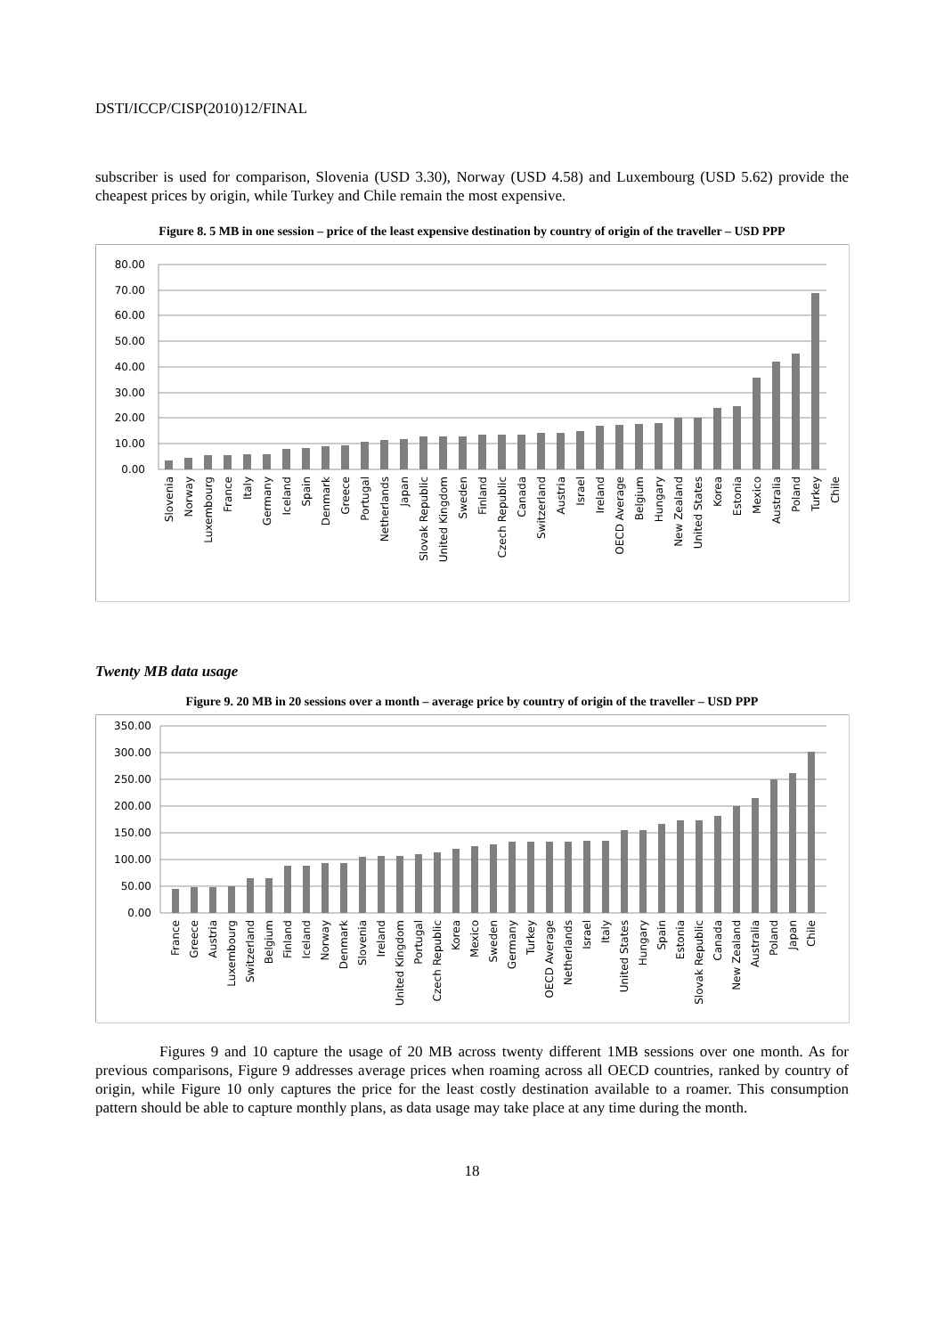DSTI/ICCP/CISP(2010)12/FINAL
subscriber is used for comparison, Slovenia (USD 3.30), Norway (USD 4.58) and Luxembourg (USD 5.62) provide the cheapest prices by origin, while Turkey and Chile remain the most expensive.
Figure 8. 5 MB in one session – price of the least expensive destination by country of origin of the traveller – USD PPP
80.00
70.00
60.00
50.00
40.00
30.00
20.00
10.00
0.00
Slovenia
Norway
Luxembourg
France
Italy
Germany
Iceland
Spain
Denmark
Greece
Portugal
Netherlands
Japan
Slovak Republic
United Kingdom
Sweden
Finland
Czech Republic
Canada
Switzerland
Austria
Israel
Ireland
OECD Average
Belgium
Hungary
New Zealand
United States
Korea
Estonia
Mexico
Australia
Poland
Turkey
Chile
Twenty MB data usage
Figure 9. 20 MB in 20 sessions over a month – average price by country of origin of the traveller – USD PPP
350.00
300.00
250.00
200.00
150.00
100.00
50.00
0.00
France
Greece
Austria
Luxembourg
Switzerland
Belgium
Finland
Iceland
Norway
Denmark
Slovenia
Ireland
United Kingdom
Portugal
Czech Republic
Korea
Mexico
Sweden
Germany
Turkey
OECD Average
Netherlands
Israel
Italy
United States
Hungary
Spain
Estonia
Slovak Republic
Canada
New Zealand
Australia
Poland
Japan
Chile
Figures 9 and 10 capture the usage of 20 MB across twenty different 1MB sessions over one month. As for previous comparisons, Figure 9 addresses average prices when roaming across all OECD countries, ranked by country of origin, while Figure 10 only captures the price for the least costly destination available to a roamer. This consumption pattern should be able to capture monthly plans, as data usage may take place at any time during the month.
18